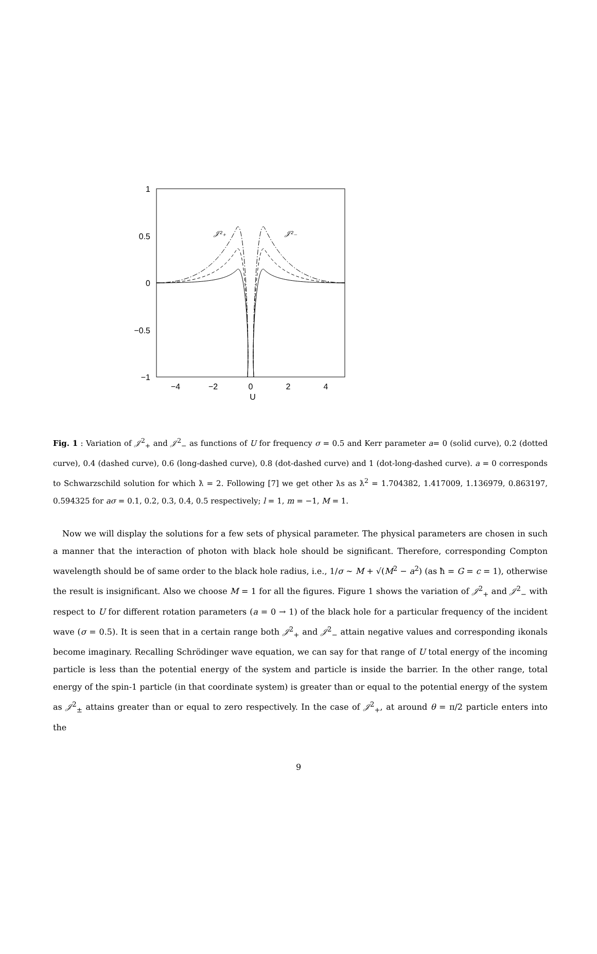1
0.5
0
−0.5
−1
−4
−2
0
2
4
U
𝒥²₊
𝒥²₋
Fig. 1 : Variation of 𝒥<sup>2</sup><sub>+</sub> and 𝒥<sup>2</sup><sub>−</sub> as functions of U for frequency σ = 0.5 and Kerr parameter a= 0 (solid curve), 0.2 (dotted curve), 0.4 (dashed curve), 0.6 (long-dashed curve), 0.8 (dot-dashed curve) and 1 (dot-long-dashed curve). a = 0 corresponds to Schwarzschild solution for which ƛ = 2. Following [7] we get other ƛs as ƛ<sup>2</sup> = 1.704382, 1.417009, 1.136979, 0.863197, 0.594325 for aσ = 0.1, 0.2, 0.3, 0.4, 0.5 respectively; l = 1, m = −1, M = 1.
Now we will display the solutions for a few sets of physical parameter. The physical parameters are chosen in such a manner that the interaction of photon with black hole should be significant. Therefore, corresponding Compton wavelength should be of same order to the black hole radius, i.e., 1/σ ∼ M + √(M<sup>2</sup> − a<sup>2</sup>) (as ħ = G = c = 1), otherwise the result is insignificant. Also we choose M = 1 for all the figures. Figure 1 shows the variation of 𝒥<sup>2</sup><sub>+</sub> and 𝒥<sup>2</sup><sub>−</sub> with respect to U for different rotation parameters (a = 0 → 1) of the black hole for a particular frequency of the incident wave (σ = 0.5). It is seen that in a certain range both 𝒥<sup>2</sup><sub>+</sub> and 𝒥<sup>2</sup><sub>−</sub> attain negative values and corresponding ikonals become imaginary. Recalling Schrödinger wave equation, we can say for that range of U total energy of the incoming particle is less than the potential energy of the system and particle is inside the barrier. In the other range, total energy of the spin-1 particle (in that coordinate system) is greater than or equal to the potential energy of the system as 𝒥<sup>2</sup><sub>±</sub> attains greater than or equal to zero respectively. In the case of 𝒥<sup>2</sup><sub>+</sub>, at around θ = π/2 particle enters into the
9